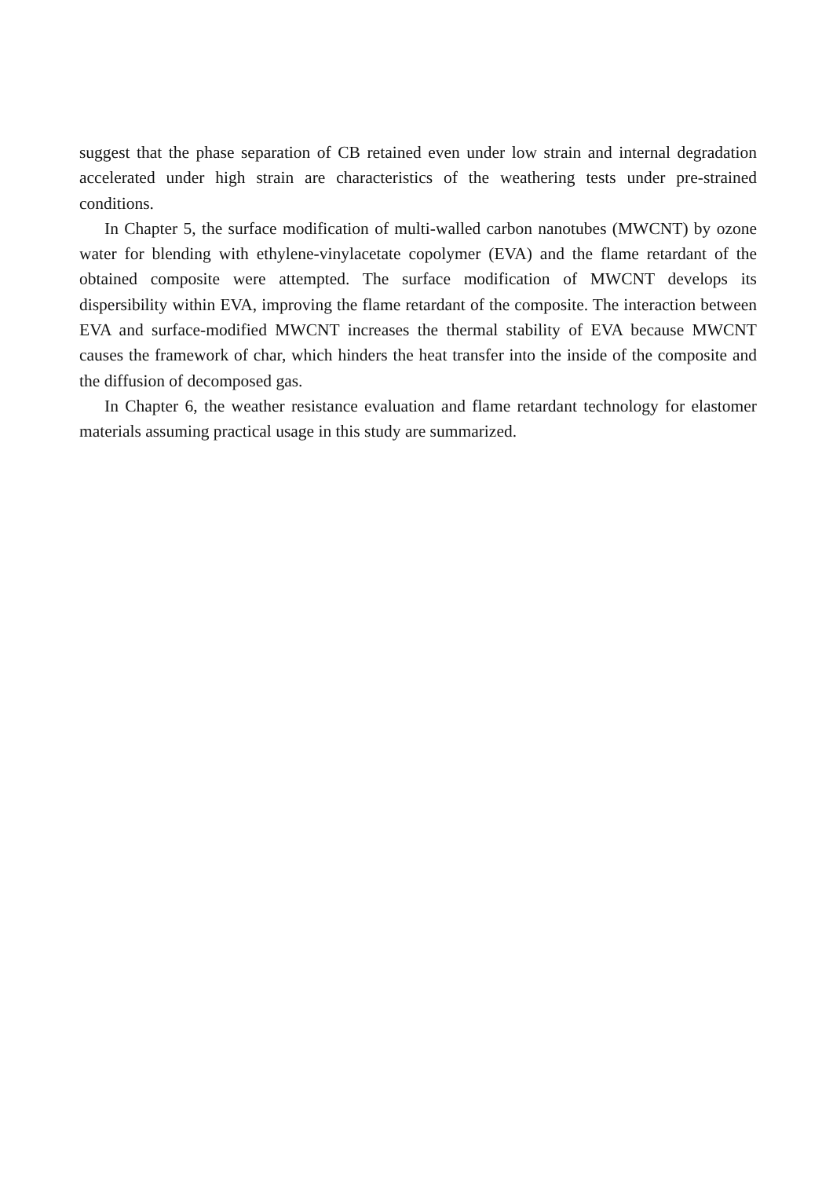suggest that the phase separation of CB retained even under low strain and internal degradation accelerated under high strain are characteristics of the weathering tests under pre-strained conditions.
In Chapter 5, the surface modification of multi-walled carbon nanotubes (MWCNT) by ozone water for blending with ethylene-vinylacetate copolymer (EVA) and the flame retardant of the obtained composite were attempted. The surface modification of MWCNT develops its dispersibility within EVA, improving the flame retardant of the composite. The interaction between EVA and surface-modified MWCNT increases the thermal stability of EVA because MWCNT causes the framework of char, which hinders the heat transfer into the inside of the composite and the diffusion of decomposed gas.
In Chapter 6, the weather resistance evaluation and flame retardant technology for elastomer materials assuming practical usage in this study are summarized.